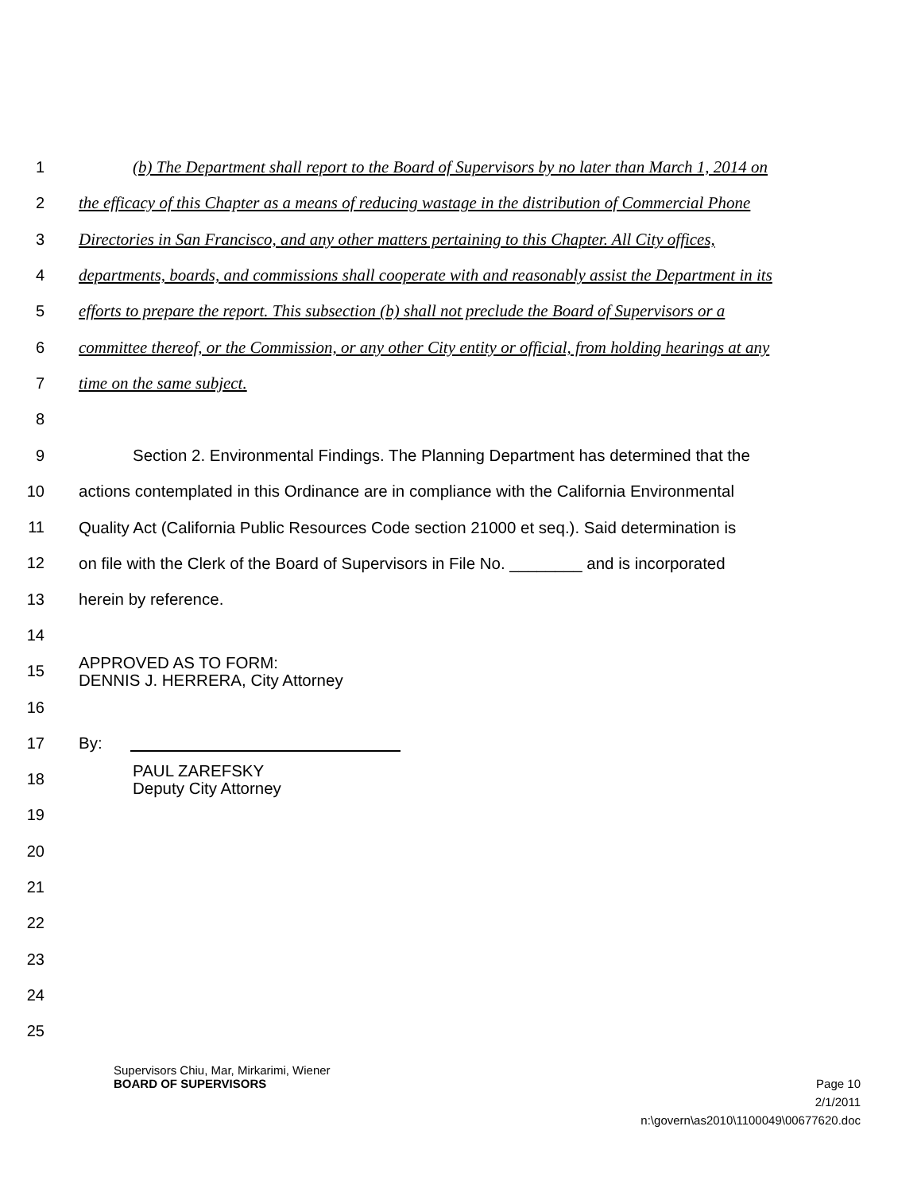1 (b) The Department shall report to the Board of Supervisors by no later than March 1, 2014 on
2 the efficacy of this Chapter as a means of reducing wastage in the distribution of Commercial Phone
3 Directories in San Francisco, and any other matters pertaining to this Chapter. All City offices,
4 departments, boards, and commissions shall cooperate with and reasonably assist the Department in its
5 efforts to prepare the report. This subsection (b) shall not preclude the Board of Supervisors or a
6 committee thereof, or the Commission, or any other City entity or official, from holding hearings at any
7 time on the same subject.
8
9 Section 2. Environmental Findings. The Planning Department has determined that the
10 actions contemplated in this Ordinance are in compliance with the California Environmental
11 Quality Act (California Public Resources Code section 21000 et seq.). Said determination is
12 on file with the Clerk of the Board of Supervisors in File No. ________ and is incorporated
13 herein by reference.
14
15 APPROVED AS TO FORM:
DENNIS J. HERRERA, City Attorney
16
17 By:
18 PAUL ZAREFSKY
Deputy City Attorney
19
20
21
22
23
24
25
Supervisors Chiu, Mar, Mirkarimi, Wiener
BOARD OF SUPERVISORS Page 10
2/1/2011
n:\govern\as2010\1100049\00677620.doc